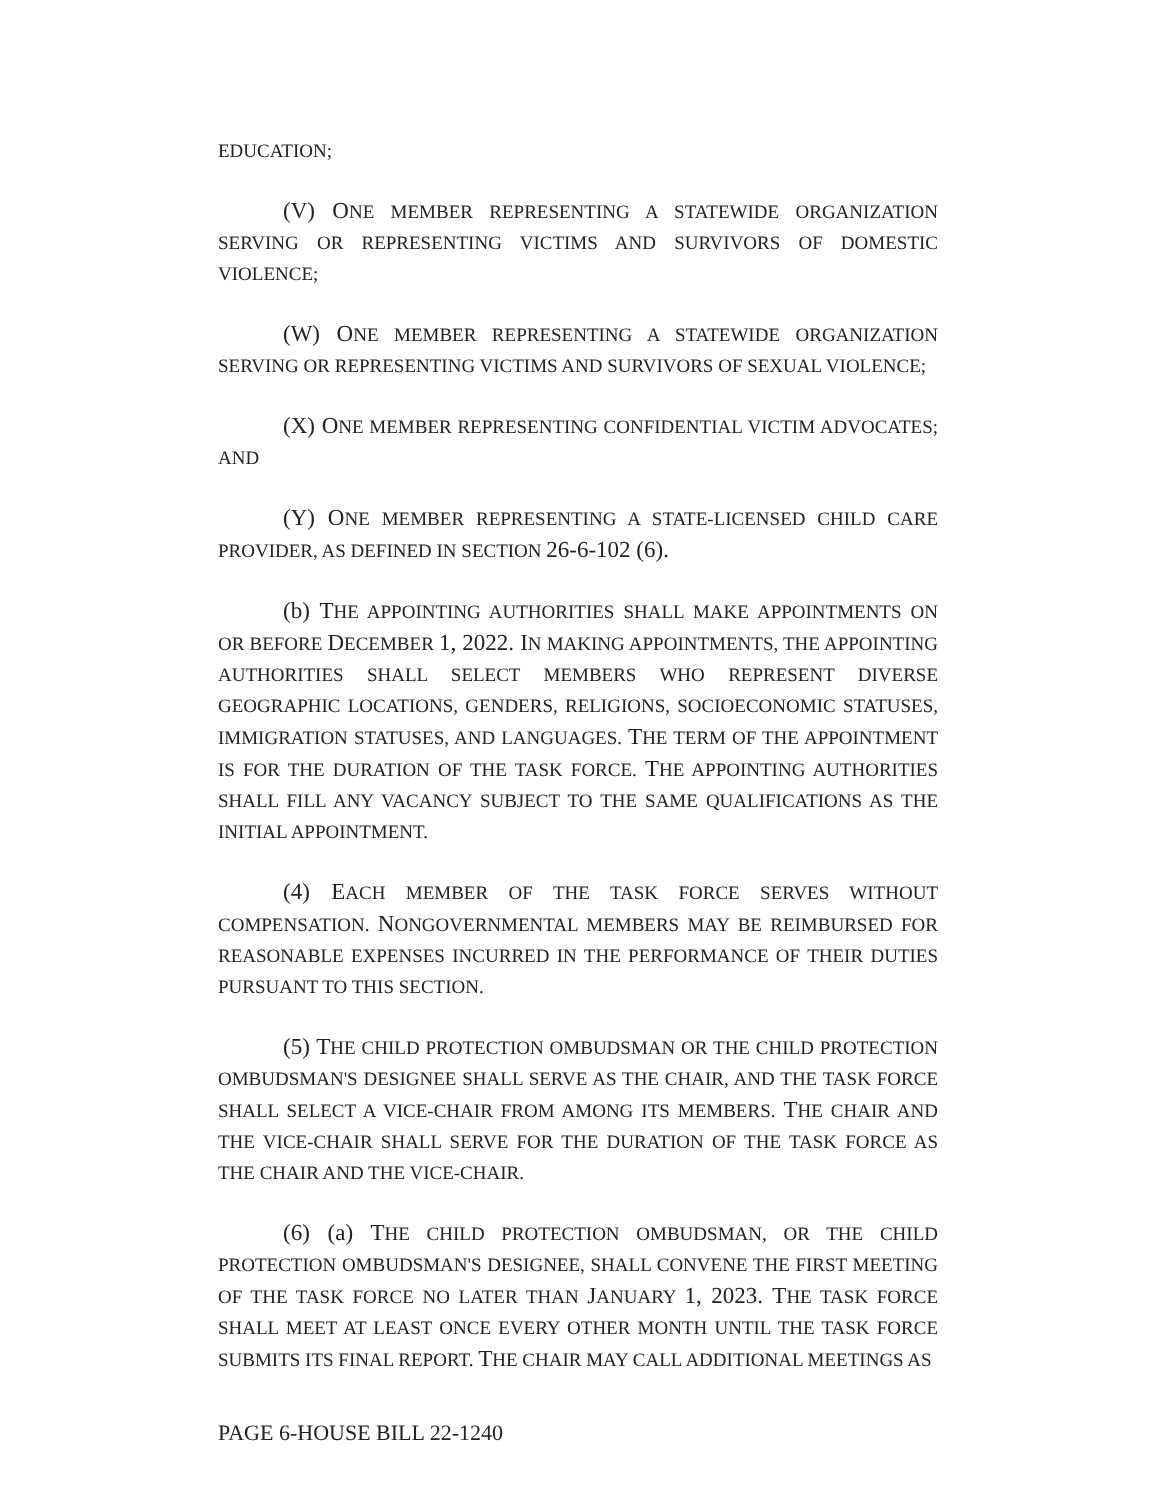EDUCATION;
(V) ONE MEMBER REPRESENTING A STATEWIDE ORGANIZATION SERVING OR REPRESENTING VICTIMS AND SURVIVORS OF DOMESTIC VIOLENCE;
(W) ONE MEMBER REPRESENTING A STATEWIDE ORGANIZATION SERVING OR REPRESENTING VICTIMS AND SURVIVORS OF SEXUAL VIOLENCE;
(X) ONE MEMBER REPRESENTING CONFIDENTIAL VICTIM ADVOCATES; AND
(Y) ONE MEMBER REPRESENTING A STATE-LICENSED CHILD CARE PROVIDER, AS DEFINED IN SECTION 26-6-102 (6).
(b) THE APPOINTING AUTHORITIES SHALL MAKE APPOINTMENTS ON OR BEFORE DECEMBER 1, 2022. IN MAKING APPOINTMENTS, THE APPOINTING AUTHORITIES SHALL SELECT MEMBERS WHO REPRESENT DIVERSE GEOGRAPHIC LOCATIONS, GENDERS, RELIGIONS, SOCIOECONOMIC STATUSES, IMMIGRATION STATUSES, AND LANGUAGES. THE TERM OF THE APPOINTMENT IS FOR THE DURATION OF THE TASK FORCE. THE APPOINTING AUTHORITIES SHALL FILL ANY VACANCY SUBJECT TO THE SAME QUALIFICATIONS AS THE INITIAL APPOINTMENT.
(4) EACH MEMBER OF THE TASK FORCE SERVES WITHOUT COMPENSATION. NONGOVERNMENTAL MEMBERS MAY BE REIMBURSED FOR REASONABLE EXPENSES INCURRED IN THE PERFORMANCE OF THEIR DUTIES PURSUANT TO THIS SECTION.
(5) THE CHILD PROTECTION OMBUDSMAN OR THE CHILD PROTECTION OMBUDSMAN'S DESIGNEE SHALL SERVE AS THE CHAIR, AND THE TASK FORCE SHALL SELECT A VICE-CHAIR FROM AMONG ITS MEMBERS. THE CHAIR AND THE VICE-CHAIR SHALL SERVE FOR THE DURATION OF THE TASK FORCE AS THE CHAIR AND THE VICE-CHAIR.
(6) (a) THE CHILD PROTECTION OMBUDSMAN, OR THE CHILD PROTECTION OMBUDSMAN'S DESIGNEE, SHALL CONVENE THE FIRST MEETING OF THE TASK FORCE NO LATER THAN JANUARY 1, 2023. THE TASK FORCE SHALL MEET AT LEAST ONCE EVERY OTHER MONTH UNTIL THE TASK FORCE SUBMITS ITS FINAL REPORT. THE CHAIR MAY CALL ADDITIONAL MEETINGS AS
PAGE 6-HOUSE BILL 22-1240